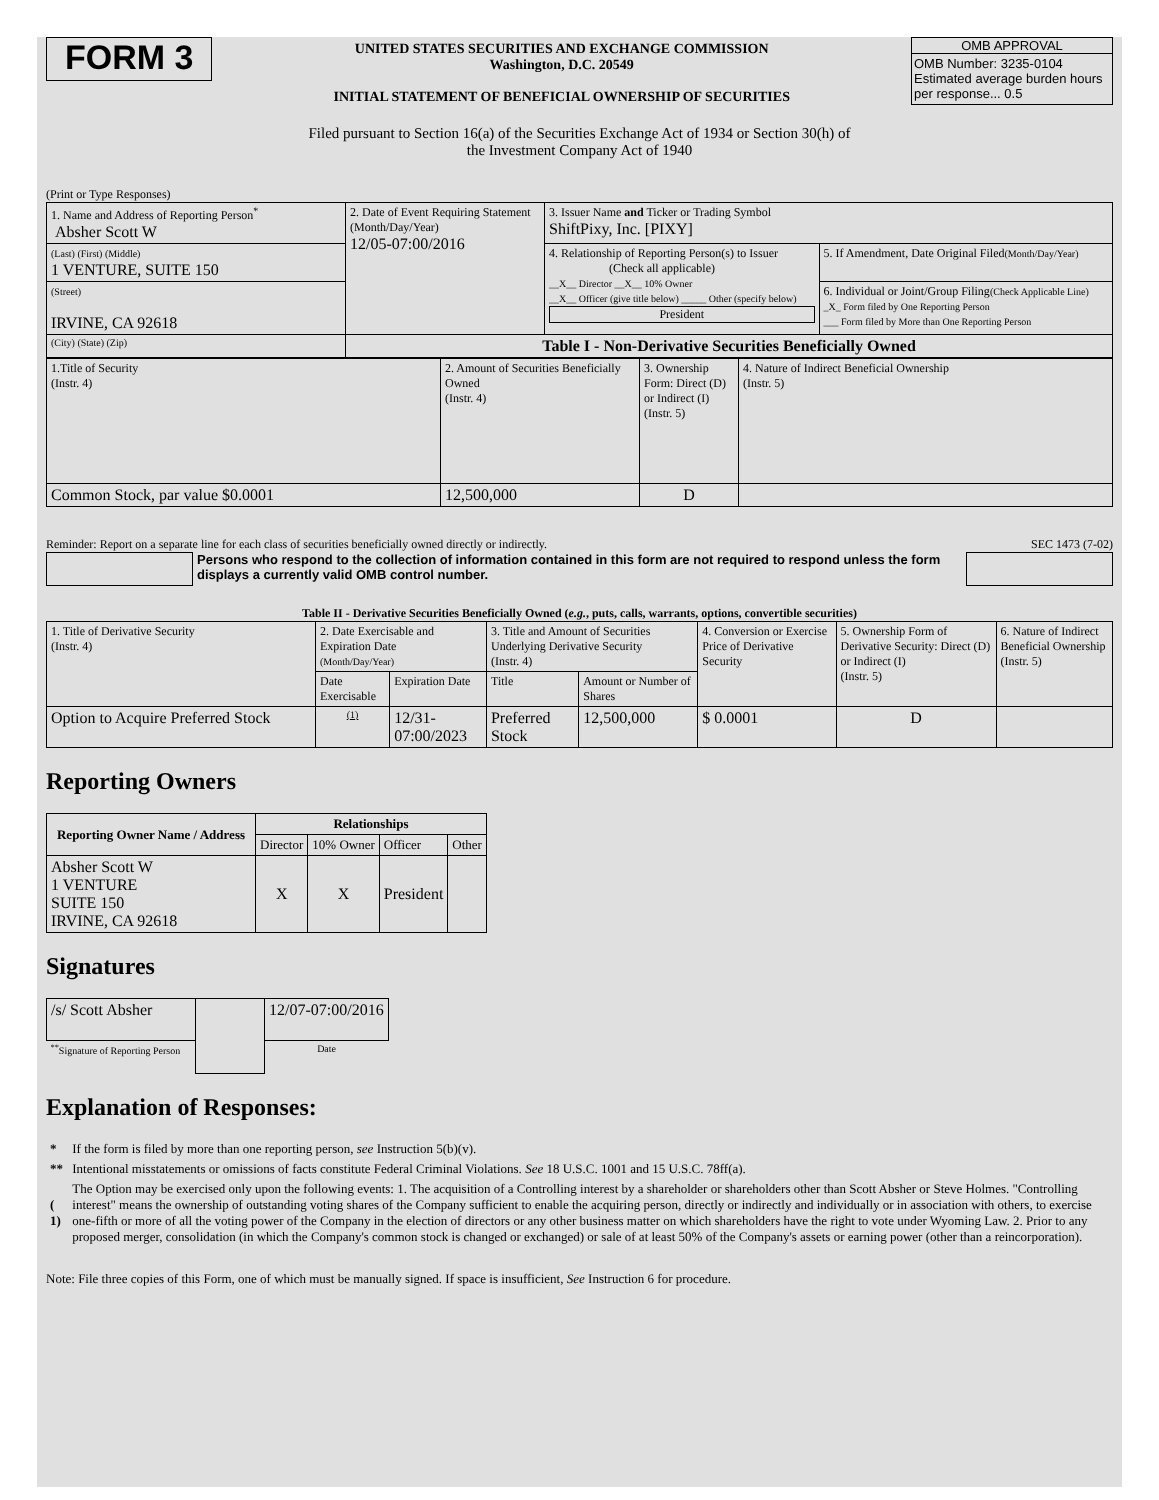FORM 3
UNITED STATES SECURITIES AND EXCHANGE COMMISSION
Washington, D.C. 20549
INITIAL STATEMENT OF BENEFICIAL OWNERSHIP OF SECURITIES
OMB APPROVAL
OMB Number: 3235-0104
Estimated average burden hours per response... 0.5
Filed pursuant to Section 16(a) of the Securities Exchange Act of 1934 or Section 30(h) of
the Investment Company Act of 1940
(Print or Type Responses)
| 1. Name and Address of Reporting Person<sup>*</sup> Absher Scott W | 2. Date of Event Requiring Statement (Month/Day/Year) 12/05-07:00/2016 | 3. Issuer Name and Ticker or Trading Symbol ShiftPixy, Inc. [PIXY] | |
| (Last) (First) (Middle) 1 VENTURE, SUITE 150 | | 4. Relationship of Reporting Person(s) to Issuer (Check all applicable) __X__ Director __X__ 10% Owner __X__ Officer (give title below) _____ Other (specify below) President | 5. If Amendment, Date Original Filed (Month/Day/Year) |
| (Street) IRVINE, CA 92618 | | | 6. Individual or Joint/Group Filing (Check Applicable Line) _X_ Form filed by One Reporting Person ___ Form filed by More than One Reporting Person |
| (City) (State) (Zip) | Table I - Non-Derivative Securities Beneficially Owned | | |
| 1.Title of Security (Instr. 4) | 2. Amount of Securities Beneficially Owned (Instr. 4) | 3. Ownership Form: Direct (D) or Indirect (I) (Instr. 5) | 4. Nature of Indirect Beneficial Ownership (Instr. 5) |
| Common Stock, par value $0.0001 | 12,500,000 | D | |
Reminder: Report on a separate line for each class of securities beneficially owned directly or indirectly. SEC 1473 (7-02)
Persons who respond to the collection of information contained in this form are not required to respond unless the form displays a currently valid OMB control number.
Table II - Derivative Securities Beneficially Owned (e.g., puts, calls, warrants, options, convertible securities)
| 1. Title of Derivative Security (Instr. 4) | 2. Date Exercisable and Expiration Date (Month/Day/Year) | | 3. Title and Amount of Securities Underlying Derivative Security (Instr. 4) | | 4. Conversion or Exercise Price of Derivative Security | 5. Ownership Form of Derivative Security: Direct (D) or Indirect (I) (Instr. 5) | 6. Nature of Indirect Beneficial Ownership (Instr. 5) |
| | Date Exercisable | Expiration Date | Title | Amount or Number of Shares | | | |
| Option to Acquire Preferred Stock | (1) | 12/31-07:00/2023 | Preferred Stock | 12,500,000 | $ 0.0001 | D | |
Reporting Owners
| Reporting Owner Name / Address | Relationships | | | |
| --- | --- | --- | --- | --- |
| | Director | 10% Owner | Officer | Other |
| Absher Scott W 1 VENTURE SUITE 150 IRVINE, CA 92618 | X | X | President | |
Signatures
| /s/ Scott Absher | | 12/07-07:00/2016 |
| <sup>**</sup> Signature of Reporting Person | | Date |
Explanation of Responses:
| * | If the form is filed by more than one reporting person, see Instruction 5(b)(v). |
| ** | Intentional misstatements or omissions of facts constitute Federal Criminal Violations. See 18 U.S.C. 1001 and 15 U.S.C. 78ff(a). |
| ( 1) | The Option may be exercised only upon the following events: 1. The acquisition of a Controlling interest by a shareholder or shareholders other than Scott Absher or Steve Holmes. "Controlling interest" means the ownership of outstanding voting shares of the Company sufficient to enable the acquiring person, directly or indirectly and individually or in association with others, to exercise one-fifth or more of all the voting power of the Company in the election of directors or any other business matter on which shareholders have the right to vote under Wyoming Law. 2. Prior to any proposed merger, consolidation (in which the Company's common stock is changed or exchanged) or sale of at least 50% of the Company's assets or earning power (other than a reincorporation). |
Note: File three copies of this Form, one of which must be manually signed. If space is insufficient, See Instruction 6 for procedure.